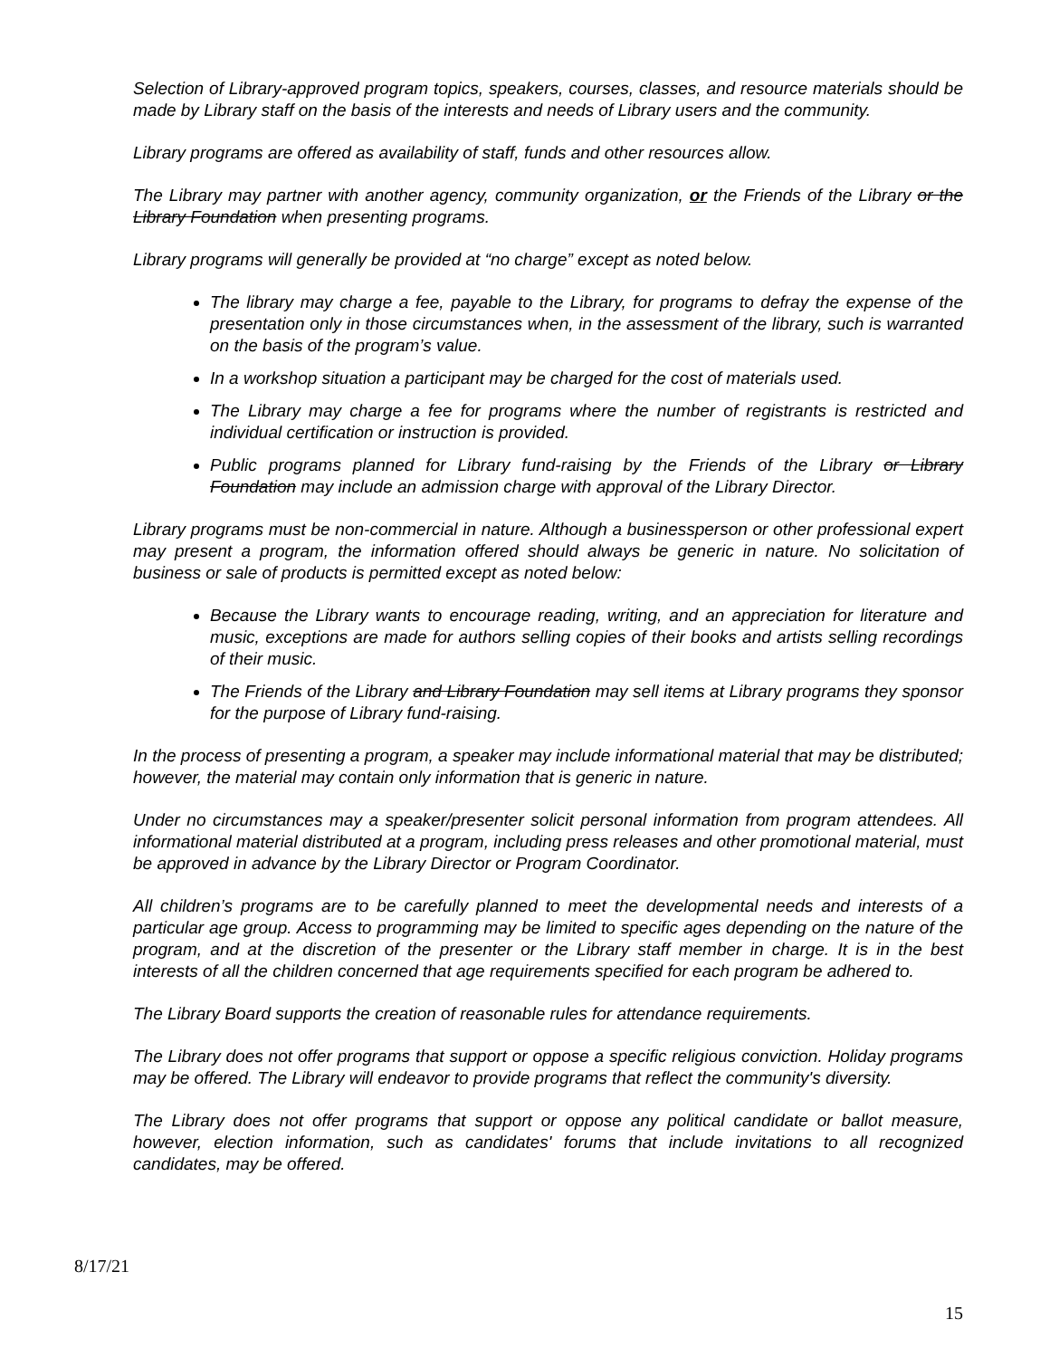Selection of Library-approved program topics, speakers, courses, classes, and resource materials should be made by Library staff on the basis of the interests and needs of Library users and the community.
Library programs are offered as availability of staff, funds and other resources allow.
The Library may partner with another agency, community organization, or the Friends of the Library or the Library Foundation when presenting programs.
Library programs will generally be provided at “no charge” except as noted below.
The library may charge a fee, payable to the Library, for programs to defray the expense of the presentation only in those circumstances when, in the assessment of the library, such is warranted on the basis of the program’s value.
In a workshop situation a participant may be charged for the cost of materials used.
The Library may charge a fee for programs where the number of registrants is restricted and individual certification or instruction is provided.
Public programs planned for Library fund-raising by the Friends of the Library or Library Foundation may include an admission charge with approval of the Library Director.
Library programs must be non-commercial in nature. Although a businessperson or other professional expert may present a program, the information offered should always be generic in nature. No solicitation of business or sale of products is permitted except as noted below:
Because the Library wants to encourage reading, writing, and an appreciation for literature and music, exceptions are made for authors selling copies of their books and artists selling recordings of their music.
The Friends of the Library and Library Foundation may sell items at Library programs they sponsor for the purpose of Library fund-raising.
In the process of presenting a program, a speaker may include informational material that may be distributed; however, the material may contain only information that is generic in nature.
Under no circumstances may a speaker/presenter solicit personal information from program attendees. All informational material distributed at a program, including press releases and other promotional material, must be approved in advance by the Library Director or Program Coordinator.
All children’s programs are to be carefully planned to meet the developmental needs and interests of a particular age group. Access to programming may be limited to specific ages depending on the nature of the program, and at the discretion of the presenter or the Library staff member in charge. It is in the best interests of all the children concerned that age requirements specified for each program be adhered to.
The Library Board supports the creation of reasonable rules for attendance requirements.
The Library does not offer programs that support or oppose a specific religious conviction. Holiday programs may be offered. The Library will endeavor to provide programs that reflect the community's diversity.
The Library does not offer programs that support or oppose any political candidate or ballot measure, however, election information, such as candidates' forums that include invitations to all recognized candidates, may be offered.
8/17/21
15